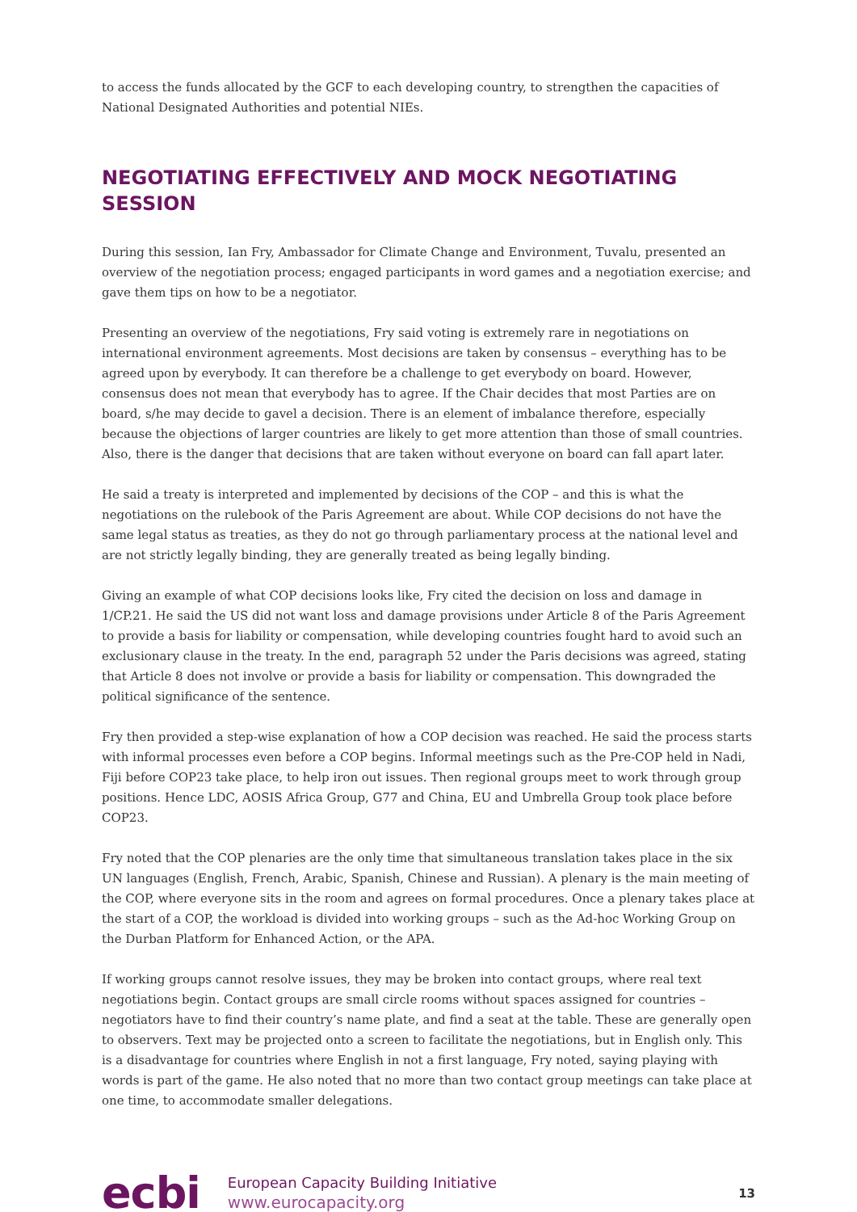to access the funds allocated by the GCF to each developing country, to strengthen the capacities of National Designated Authorities and potential NIEs.
NEGOTIATING EFFECTIVELY AND MOCK NEGOTIATING SESSION
During this session, Ian Fry, Ambassador for Climate Change and Environment, Tuvalu, presented an overview of the negotiation process; engaged participants in word games and a negotiation exercise; and gave them tips on how to be a negotiator.
Presenting an overview of the negotiations, Fry said voting is extremely rare in negotiations on international environment agreements. Most decisions are taken by consensus – everything has to be agreed upon by everybody. It can therefore be a challenge to get everybody on board. However, consensus does not mean that everybody has to agree. If the Chair decides that most Parties are on board, s/he may decide to gavel a decision. There is an element of imbalance therefore, especially because the objections of larger countries are likely to get more attention than those of small countries. Also, there is the danger that decisions that are taken without everyone on board can fall apart later.
He said a treaty is interpreted and implemented by decisions of the COP – and this is what the negotiations on the rulebook of the Paris Agreement are about. While COP decisions do not have the same legal status as treaties, as they do not go through parliamentary process at the national level and are not strictly legally binding, they are generally treated as being legally binding.
Giving an example of what COP decisions looks like, Fry cited the decision on loss and damage in 1/CP.21. He said the US did not want loss and damage provisions under Article 8 of the Paris Agreement to provide a basis for liability or compensation, while developing countries fought hard to avoid such an exclusionary clause in the treaty. In the end, paragraph 52 under the Paris decisions was agreed, stating that Article 8 does not involve or provide a basis for liability or compensation. This downgraded the political significance of the sentence.
Fry then provided a step-wise explanation of how a COP decision was reached. He said the process starts with informal processes even before a COP begins. Informal meetings such as the Pre-COP held in Nadi, Fiji before COP23 take place, to help iron out issues. Then regional groups meet to work through group positions. Hence LDC, AOSIS Africa Group, G77 and China, EU and Umbrella Group took place before COP23.
Fry noted that the COP plenaries are the only time that simultaneous translation takes place in the six UN languages (English, French, Arabic, Spanish, Chinese and Russian). A plenary is the main meeting of the COP, where everyone sits in the room and agrees on formal procedures. Once a plenary takes place at the start of a COP, the workload is divided into working groups – such as the Ad-hoc Working Group on the Durban Platform for Enhanced Action, or the APA.
If working groups cannot resolve issues, they may be broken into contact groups, where real text negotiations begin. Contact groups are small circle rooms without spaces assigned for countries –negotiators have to find their country’s name plate, and find a seat at the table. These are generally open to observers. Text may be projected onto a screen to facilitate the negotiations, but in English only. This is a disadvantage for countries where English in not a first language, Fry noted, saying playing with words is part of the game. He also noted that no more than two contact group meetings can take place at one time, to accommodate smaller delegations.
ecbi
European Capacity Building Initiative
www.eurocapacity.org
13